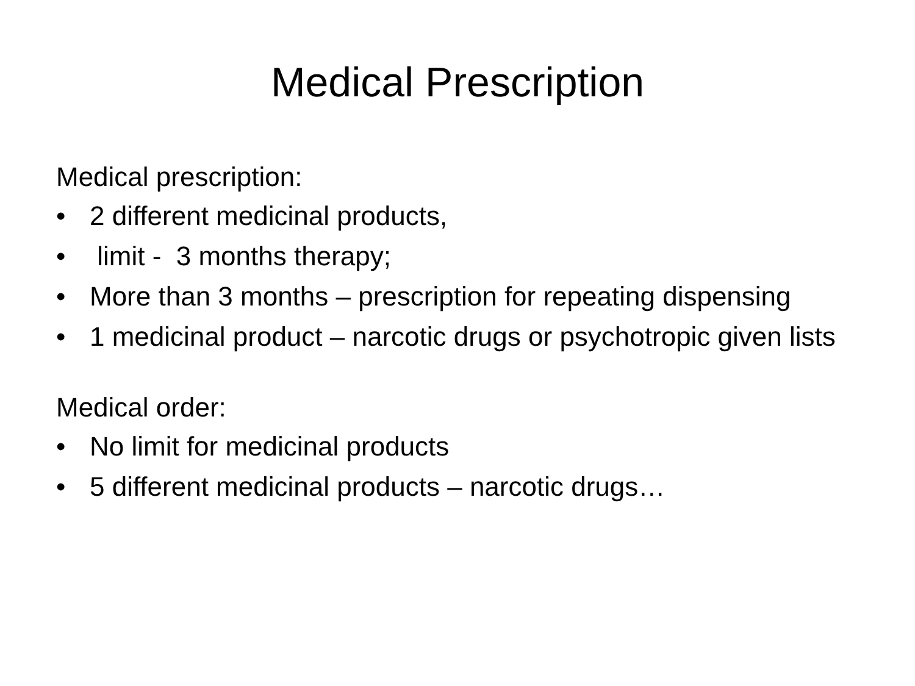Medical Prescription
Medical prescription:
• 2 different medicinal products,
• limit - 3 months therapy;
• More than 3 months – prescription for repeating dispensing
• 1 medicinal product – narcotic drugs or psychotropic given lists
Medical order:
• No limit for medicinal products
• 5 different medicinal products – narcotic drugs…